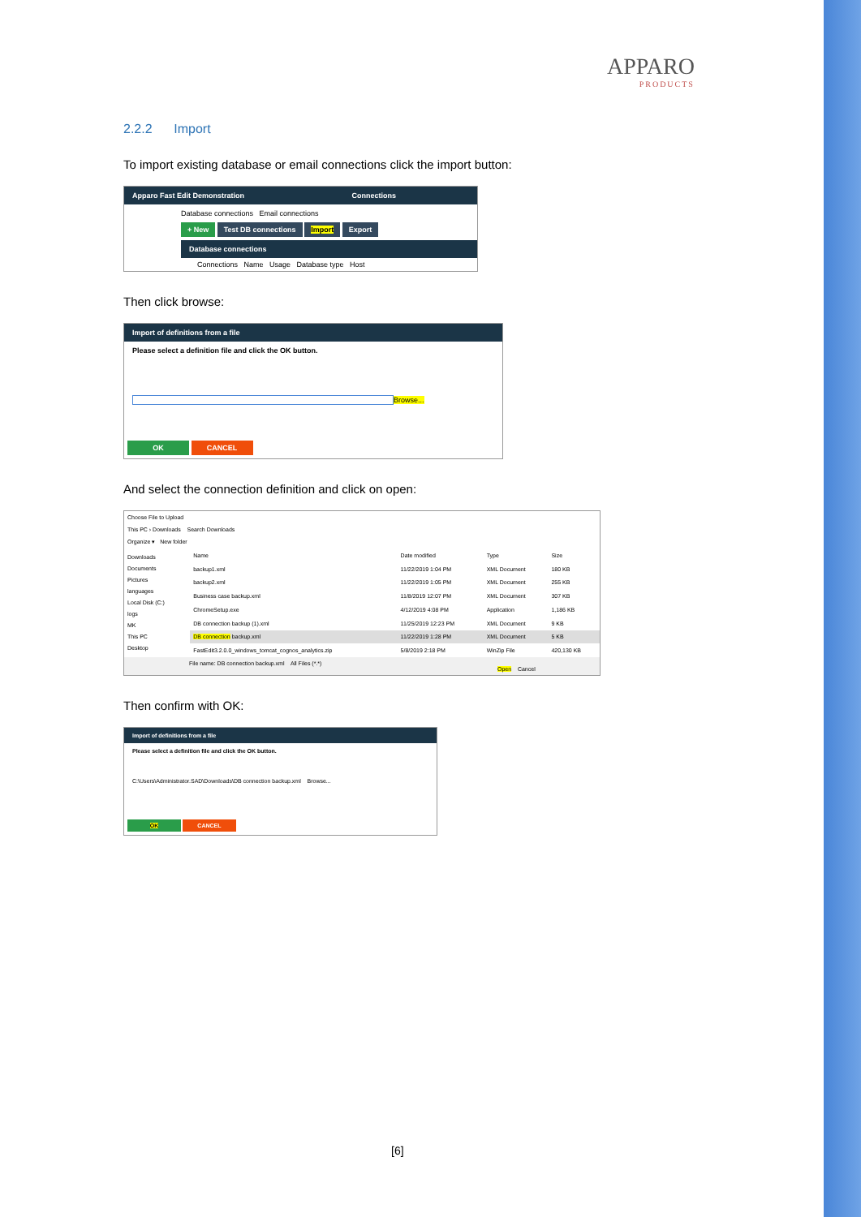APPARO
PRODUCTS
2.2.2 Import
To import existing database or email connections click the import button:
Apparo Fast Edit Demonstration Connections
Database connections Email connections
+ New Test DB connections Import Export
Database connections
Connections Name Usage Database type Host
Then click browse:
Import of definitions from a file
Please select a definition file and click the OK button.
Browse...
OK CANCEL
And select the connection definition and click on open:
Choose File to Upload
This PC › Downloads Search Downloads
Organize ▾ New folder
Downloads
Documents
Pictures
languages
Local Disk (C:)
logs
MK
This PC
Desktop
| Name | Date modified | Type | Size |
| --- | --- | --- | --- |
| backup1.xml | 11/22/2019 1:04 PM | XML Document | 180 KB |
| backup2.xml | 11/22/2019 1:05 PM | XML Document | 255 KB |
| Business case backup.xml | 11/8/2019 12:07 PM | XML Document | 307 KB |
| ChromeSetup.exe | 4/12/2019 4:08 PM | Application | 1,186 KB |
| DB connection backup (1).xml | 11/25/2019 12:23 PM | XML Document | 9 KB |
| DB connection backup.xml | 11/22/2019 1:28 PM | XML Document | 5 KB |
| FastEdit3.2.0.0_windows_tomcat_cognos_analytics.zip | 5/8/2019 2:18 PM | WinZip File | 420,130 KB |
File name: DB connection backup.xml All Files (*.*)
Open Cancel
Then confirm with OK:
Import of definitions from a file
Please select a definition file and click the OK button.
C:\Users\Administrator.SAD\Downloads\DB connection backup.xml Browse...
OK CANCEL
[6]